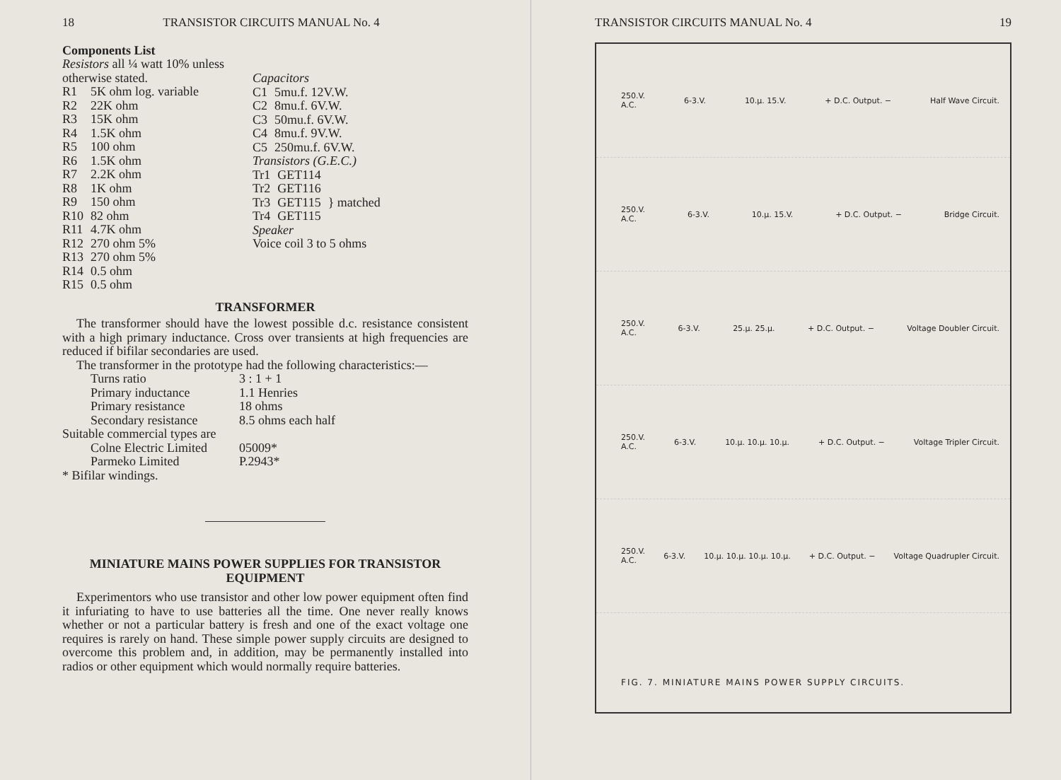18 TRANSISTOR CIRCUITS MANUAL No. 4
Components List
Resistors all ¼ watt 10% unless
otherwise stated.
| R1 | 5K ohm log. variable |
| R2 | 22K ohm |
| R3 | 15K ohm |
| R4 | 1.5K ohm |
| R5 | 100 ohm |
| R6 | 1.5K ohm |
| R7 | 2.2K ohm |
| R8 | 1K ohm |
| R9 | 150 ohm |
| R10 | 82 ohm |
| R11 | 4.7K ohm |
| R12 | 270 ohm 5% |
| R13 | 270 ohm 5% |
| R14 | 0.5 ohm |
| R15 | 0.5 ohm |
Capacitors
| C1 | 5mu.f. 12V.W. |
| C2 | 8mu.f. 6V.W. |
| C3 | 50mu.f. 6V.W. |
| C4 | 8mu.f. 9V.W. |
| C5 | 250mu.f. 6V.W. |
Transistors (G.E.C.)
| Tr1 | GET114 | |
| Tr2 | GET116 | |
| Tr3 | GET115 | } matched |
| Tr4 | GET115 | |
Speaker
Voice coil 3 to 5 ohms
TRANSFORMER
The transformer should have the lowest possible d.c. resistance consistent with a high primary inductance. Cross over transients at high frequencies are reduced if bifilar secondaries are used.
The transformer in the prototype had the following characteristics:—
| Turns ratio | 3 : 1 + 1 |
| Primary inductance | 1.1 Henries |
| Primary resistance | 18 ohms |
| Secondary resistance | 8.5 ohms each half |
| Suitable commercial types are | |
| Colne Electric Limited | 05009* |
| Parmeko Limited | P.2943* |
* Bifilar windings.
MINIATURE MAINS POWER SUPPLIES FOR TRANSISTOR EQUIPMENT
Experimentors who use transistor and other low power equipment often find it infuriating to have to use batteries all the time. One never really knows whether or not a particular battery is fresh and one of the exact voltage one requires is rarely on hand. These simple power supply circuits are designed to overcome this problem and, in addition, may be permanently installed into radios or other equipment which would normally require batteries.
TRANSISTOR CIRCUITS MANUAL No. 4 19
250.V.
A.C. 6-3.V. 10.μ. 15.V. + D.C. Output. − Half Wave Circuit.
250.V.
A.C. 6-3.V. 10.μ. 15.V. + D.C. Output. − Bridge Circuit.
250.V.
A.C. 6-3.V. 25.μ. 25.μ. + D.C. Output. − Voltage Doubler Circuit.
250.V.
A.C. 6-3.V. 10.μ. 10.μ. 10.μ. + D.C. Output. − Voltage Tripler Circuit.
250.V.
A.C. 6-3.V. 10.μ. 10.μ. 10.μ. 10.μ. + D.C. Output. − Voltage Quadrupler Circuit.
FIG. 7. MINIATURE MAINS POWER SUPPLY CIRCUITS.